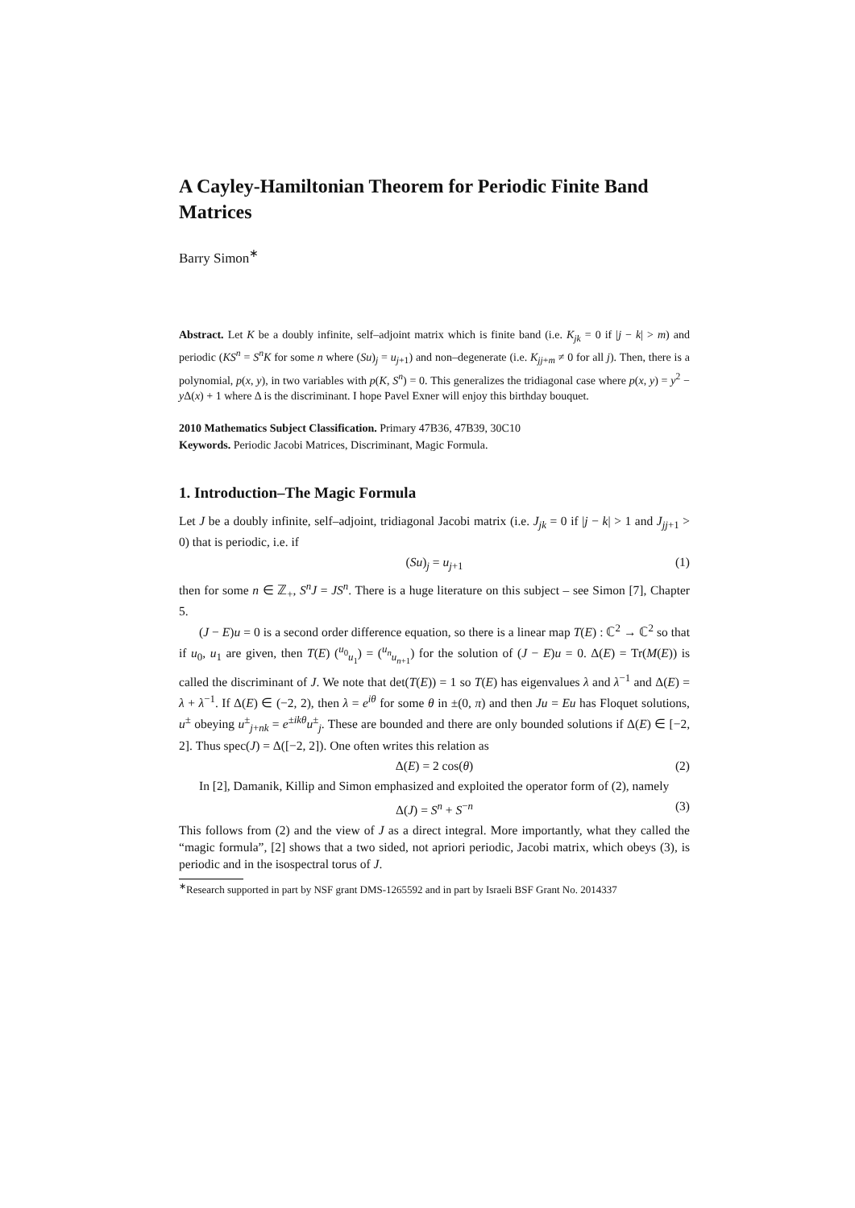A Cayley-Hamiltonian Theorem for Periodic Finite Band Matrices
Barry Simon<sup>∗</sup>
Abstract. Let K be a doubly infinite, self–adjoint matrix which is finite band (i.e. K<sub>jk</sub> = 0 if |j − k| > m) and periodic (KS<sup>n</sup> = S<sup>n</sup>K for some n where (Su)<sub>j</sub> = u<sub>j+1</sub>) and non–degenerate (i.e. K<sub>jj+m</sub> ≠ 0 for all j). Then, there is a polynomial, p(x, y), in two variables with p(K, S<sup>n</sup>) = 0. This generalizes the tridiagonal case where p(x, y) = y<sup>2</sup> − y Δ(x) + 1 where Δ is the discriminant. I hope Pavel Exner will enjoy this birthday bouquet.
2010 Mathematics Subject Classification. Primary 47B36, 47B39, 30C10
Keywords. Periodic Jacobi Matrices, Discriminant, Magic Formula.
1. Introduction–The Magic Formula
Let J be a doubly infinite, self–adjoint, tridiagonal Jacobi matrix (i.e. J<sub>jk</sub> = 0 if |j − k| > 1 and J<sub>jj+1</sub> > 0) that is periodic, i.e. if
(Su)<sub>j</sub> = u<sub>j+1</sub> (1)
then for some n ∈ ℤ<sub>+</sub>, S<sup>n</sup>J = JS<sup>n</sup>. There is a huge literature on this subject – see Simon [7], Chapter 5.
(J − E)u = 0 is a second order difference equation, so there is a linear map T(E) : ℂ<sup>2</sup> → ℂ<sup>2</sup> so that if u<sub>0</sub>, u<sub>1</sub> are given, then T(E) (<sup>u<sub>0</sub></sup><sub>u<sub>1</sub></sub>) = (<sup>u<sub>n</sub></sup><sub>u<sub>n+1</sub></sub>) for the solution of (J − E)u = 0. Δ(E) = Tr(M(E)) is called the discriminant of J. We note that det(T(E)) = 1 so T(E) has eigenvalues λ and λ<sup>−1</sup> and Δ(E) = λ + λ<sup>−1</sup>. If Δ(E) ∈ (−2, 2), then λ = e<sup>iθ</sup> for some θ in ±(0, π) and then Ju = Eu has Floquet solutions, u<sup>±</sup> obeying u<sup>±</sup><sub>j+nk</sub> = e<sup>±ikθ</sup>u<sup>±</sup><sub>j</sub>. These are bounded and there are only bounded solutions if Δ(E) ∈ [−2, 2]. Thus spec(J) = Δ([−2, 2]). One often writes this relation as
Δ(E) = 2 cos(θ) (2)
In [2], Damanik, Killip and Simon emphasized and exploited the operator form of (2), namely
Δ(J) = S<sup>n</sup> + S<sup>−n</sup> (3)
This follows from (2) and the view of J as a direct integral. More importantly, what they called the “magic formula”, [2] shows that a two sided, not apriori periodic, Jacobi matrix, which obeys (3), is periodic and in the isospectral torus of J.
<sup>∗</sup>Research supported in part by NSF grant DMS-1265592 and in part by Israeli BSF Grant No. 2014337